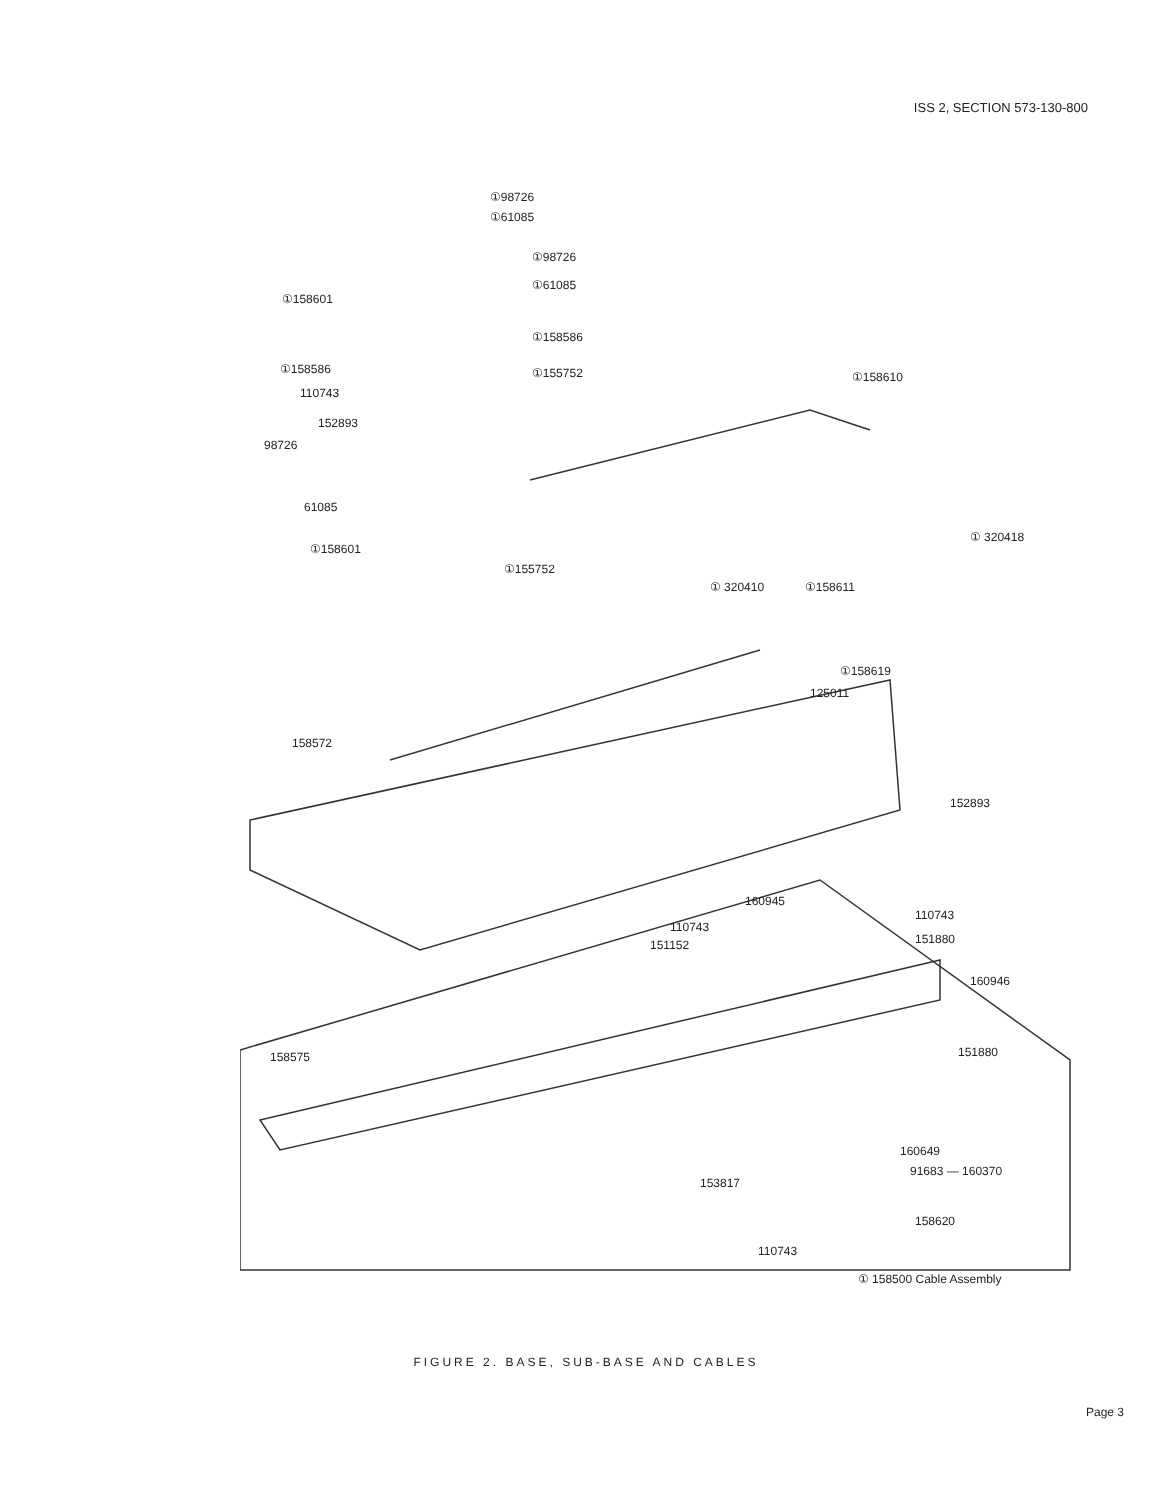ISS 2, SECTION 573-130-800
①98726
①61085
①98726
①61085
①158601
①158586
①158586 ①155752 ①158610
110743
152893
98726
61085
① 320418
①158601
①155752
① 320410 ①158611
①158619
125011
158572
152893
160945
110743
110743
151880 151152
160946
158575 151880
160649
91683 — 160370
153817
158620
110743
① 158500 Cable Assembly
FIGURE 2. BASE, SUB-BASE AND CABLES
Page 3